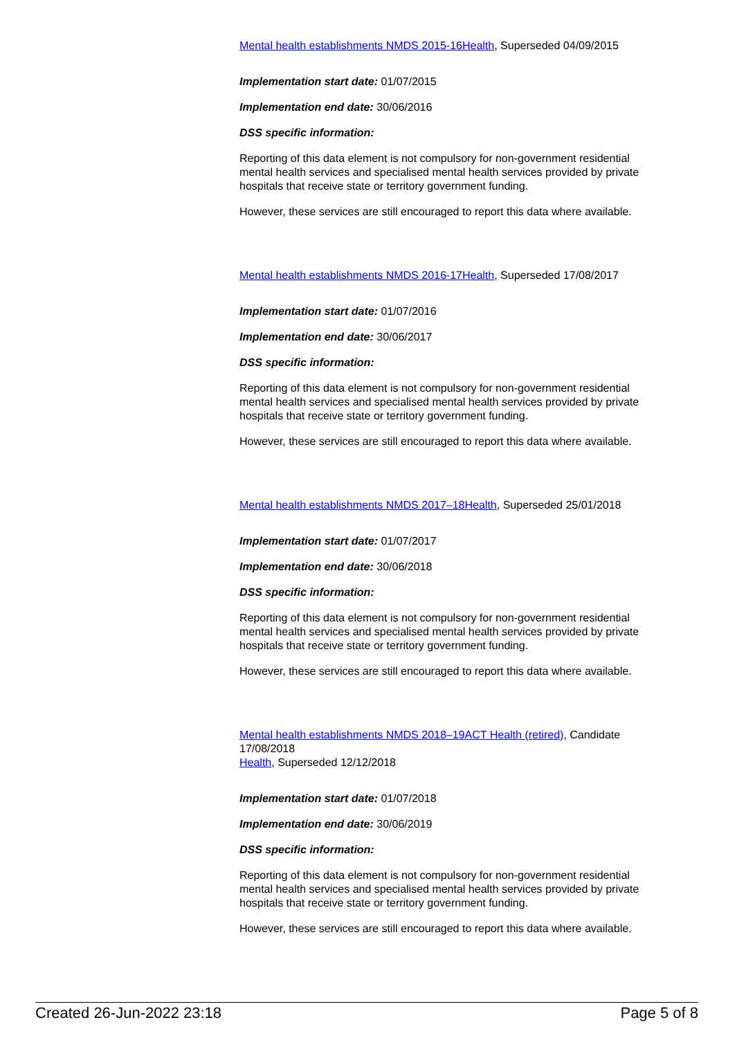Mental health establishments NMDS 2015-16 Health, Superseded 04/09/2015
Implementation start date: 01/07/2015
Implementation end date: 30/06/2016
DSS specific information:
Reporting of this data element is not compulsory for non-government residential mental health services and specialised mental health services provided by private hospitals that receive state or territory government funding.
However, these services are still encouraged to report this data where available.
Mental health establishments NMDS 2016-17 Health, Superseded 17/08/2017
Implementation start date: 01/07/2016
Implementation end date: 30/06/2017
DSS specific information:
Reporting of this data element is not compulsory for non-government residential mental health services and specialised mental health services provided by private hospitals that receive state or territory government funding.
However, these services are still encouraged to report this data where available.
Mental health establishments NMDS 2017–18 Health, Superseded 25/01/2018
Implementation start date: 01/07/2017
Implementation end date: 30/06/2018
DSS specific information:
Reporting of this data element is not compulsory for non-government residential mental health services and specialised mental health services provided by private hospitals that receive state or territory government funding.
However, these services are still encouraged to report this data where available.
Mental health establishments NMDS 2018–19 ACT Health (retired), Candidate 17/08/2018
Health, Superseded 12/12/2018
Implementation start date: 01/07/2018
Implementation end date: 30/06/2019
DSS specific information:
Reporting of this data element is not compulsory for non-government residential mental health services and specialised mental health services provided by private hospitals that receive state or territory government funding.
However, these services are still encouraged to report this data where available.
Created 26-Jun-2022 23:18 Page 5 of 8